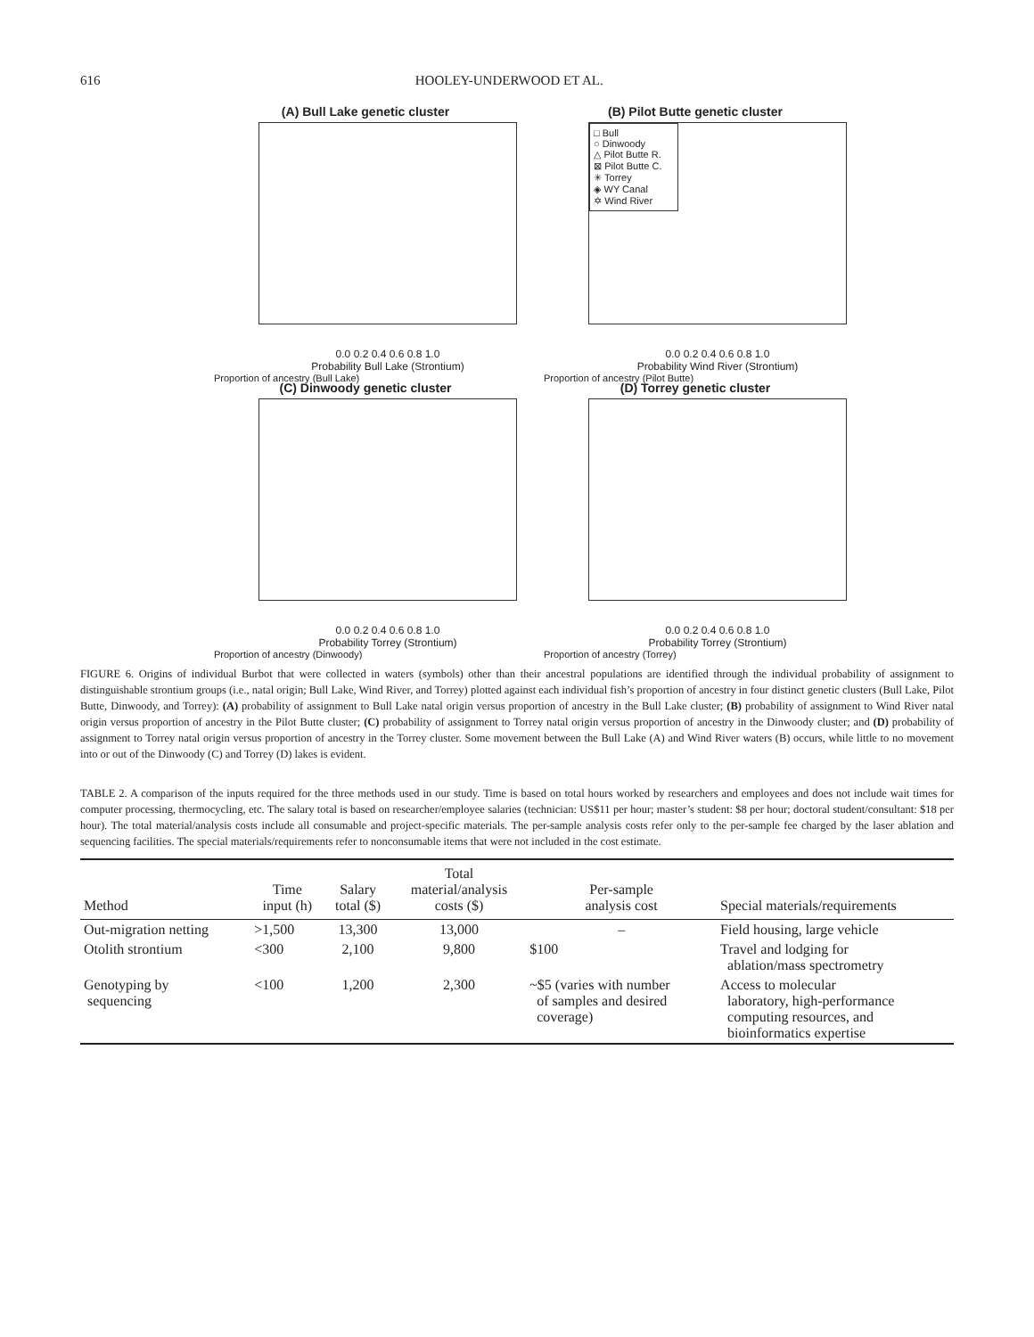616 HOOLEY-UNDERWOOD ET AL.
(A) Bull Lake genetic cluster
0.0 0.2 0.4 0.6 0.8 1.0
Probability Bull Lake (Strontium)
Proportion of ancestry (Bull Lake)
(B) Pilot Butte genetic cluster
□ Bull
○ Dinwoody
△ Pilot Butte R.
⊠ Pilot Butte C.
✳ Torrey
◈ WY Canal
✡ Wind River
0.0 0.2 0.4 0.6 0.8 1.0
Probability Wind River (Strontium)
Proportion of ancestry (Pilot Butte)
(C) Dinwoody genetic cluster
0.0 0.2 0.4 0.6 0.8 1.0
Probability Torrey (Strontium)
Proportion of ancestry (Dinwoody)
(D) Torrey genetic cluster
0.0 0.2 0.4 0.6 0.8 1.0
Probability Torrey (Strontium)
Proportion of ancestry (Torrey)
FIGURE 6. Origins of individual Burbot that were collected in waters (symbols) other than their ancestral populations are identified through the individual probability of assignment to distinguishable strontium groups (i.e., natal origin; Bull Lake, Wind River, and Torrey) plotted against each individual fish’s proportion of ancestry in four distinct genetic clusters (Bull Lake, Pilot Butte, Dinwoody, and Torrey): (A) probability of assignment to Bull Lake natal origin versus proportion of ancestry in the Bull Lake cluster; (B) probability of assignment to Wind River natal origin versus proportion of ancestry in the Pilot Butte cluster; (C) probability of assignment to Torrey natal origin versus proportion of ancestry in the Dinwoody cluster; and (D) probability of assignment to Torrey natal origin versus proportion of ancestry in the Torrey cluster. Some movement between the Bull Lake (A) and Wind River waters (B) occurs, while little to no movement into or out of the Dinwoody (C) and Torrey (D) lakes is evident.
TABLE 2. A comparison of the inputs required for the three methods used in our study. Time is based on total hours worked by researchers and employees and does not include wait times for computer processing, thermocycling, etc. The salary total is based on researcher/employee salaries (technician: US$11 per hour; master’s student: $8 per hour; doctoral student/consultant: $18 per hour). The total material/analysis costs include all consumable and project-specific materials. The per-sample analysis costs refer only to the per-sample fee charged by the laser ablation and sequencing facilities. The special materials/requirements refer to nonconsumable items that were not included in the cost estimate.
| Method | Time input (h) | Salary total ($) | Total material/analysis costs ($) | Per-sample analysis cost | Special materials/requirements |
| --- | --- | --- | --- | --- | --- |
| Out-migration netting | >1,500 | 13,300 | 13,000 | – | Field housing, large vehicle |
| Otolith strontium | <300 | 2,100 | 9,800 | $100 | Travel and lodging for ablation/mass spectrometry |
| Genotyping by sequencing | <100 | 1,200 | 2,300 | ~$5 (varies with number of samples and desired coverage) | Access to molecular laboratory, high-performance computing resources, and bioinformatics expertise |